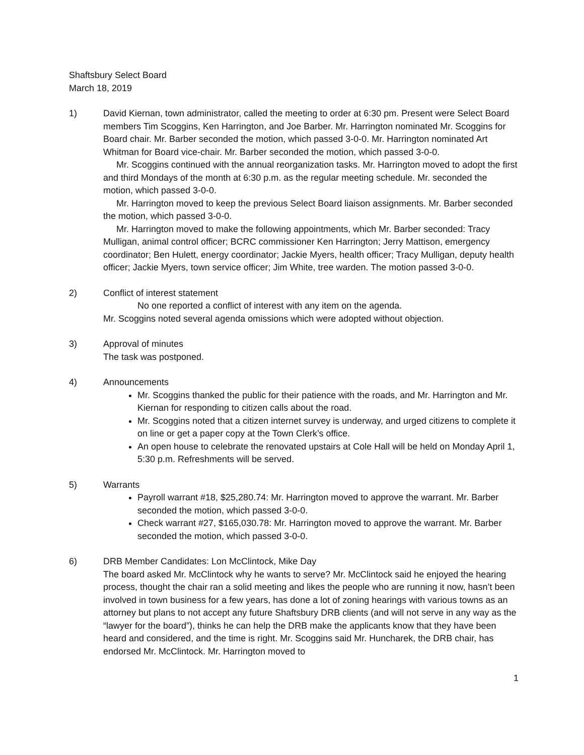Shaftsbury Select Board
March 18, 2019
1) David Kiernan, town administrator, called the meeting to order at 6:30 pm. Present were Select Board members Tim Scoggins, Ken Harrington, and Joe Barber. Mr. Harrington nominated Mr. Scoggins for Board chair. Mr. Barber seconded the motion, which passed 3-0-0. Mr. Harrington nominated Art Whitman for Board vice-chair. Mr. Barber seconded the motion, which passed 3-0-0.
Mr. Scoggins continued with the annual reorganization tasks. Mr. Harrington moved to adopt the first and third Mondays of the month at 6:30 p.m. as the regular meeting schedule. Mr. seconded the motion, which passed 3-0-0.
Mr. Harrington moved to keep the previous Select Board liaison assignments. Mr. Barber seconded the motion, which passed 3-0-0.
Mr. Harrington moved to make the following appointments, which Mr. Barber seconded: Tracy Mulligan, animal control officer; BCRC commissioner Ken Harrington; Jerry Mattison, emergency coordinator; Ben Hulett, energy coordinator; Jackie Myers, health officer; Tracy Mulligan, deputy health officer; Jackie Myers, town service officer; Jim White, tree warden. The motion passed 3-0-0.
2) Conflict of interest statement
No one reported a conflict of interest with any item on the agenda.
Mr. Scoggins noted several agenda omissions which were adopted without objection.
3) Approval of minutes
The task was postponed.
4) Announcements
Mr. Scoggins thanked the public for their patience with the roads, and Mr. Harrington and Mr. Kiernan for responding to citizen calls about the road.
Mr. Scoggins noted that a citizen internet survey is underway, and urged citizens to complete it on line or get a paper copy at the Town Clerk’s office.
An open house to celebrate the renovated upstairs at Cole Hall will be held on Monday April 1, 5:30 p.m. Refreshments will be served.
5) Warrants
Payroll warrant #18, $25,280.74: Mr. Harrington moved to approve the warrant. Mr. Barber seconded the motion, which passed 3-0-0.
Check warrant #27, $165,030.78: Mr. Harrington moved to approve the warrant. Mr. Barber seconded the motion, which passed 3-0-0.
6) DRB Member Candidates: Lon McClintock, Mike Day
The board asked Mr. McClintock why he wants to serve? Mr. McClintock said he enjoyed the hearing process, thought the chair ran a solid meeting and likes the people who are running it now, hasn’t been involved in town business for a few years, has done a lot of zoning hearings with various towns as an attorney but plans to not accept any future Shaftsbury DRB clients (and will not serve in any way as the “lawyer for the board”), thinks he can help the DRB make the applicants know that they have been heard and considered, and the time is right. Mr. Scoggins said Mr. Huncharek, the DRB chair, has endorsed Mr. McClintock. Mr. Harrington moved to
1